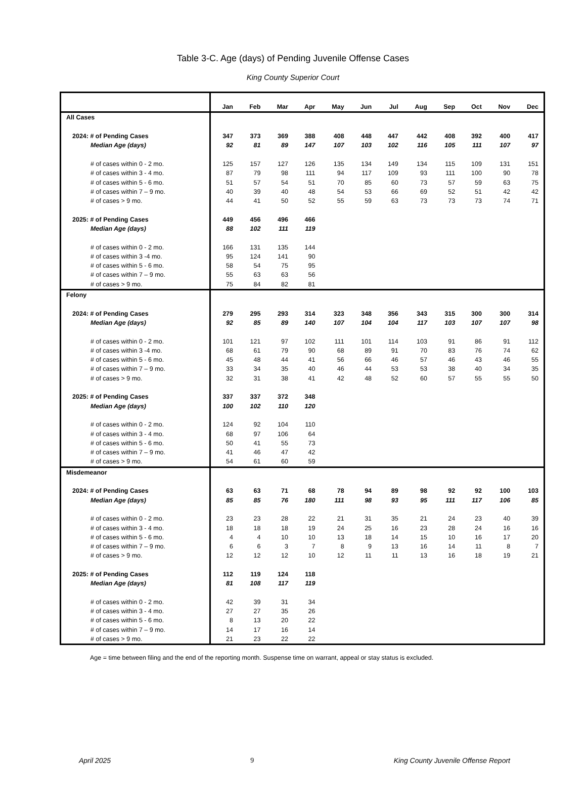Table 3-C. Age (days) of Pending Juvenile Offense Cases
King County Superior Court
| | Jan | Feb | Mar | Apr | May | Jun | Jul | Aug | Sep | Oct | Nov | Dec |
| --- | --- | --- | --- | --- | --- | --- | --- | --- | --- | --- | --- | --- |
| All Cases | | | | | | | | | | | | |
| 2024: # of Pending Cases | 347 | 373 | 369 | 388 | 408 | 448 | 447 | 442 | 408 | 392 | 400 | 417 |
| Median Age (days) | 92 | 81 | 89 | 147 | 107 | 103 | 102 | 116 | 105 | 111 | 107 | 97 |
| # of cases within 0 - 2 mo. | 125 | 157 | 127 | 126 | 135 | 134 | 149 | 134 | 115 | 109 | 131 | 151 |
| # of cases within 3 - 4 mo. | 87 | 79 | 98 | 111 | 94 | 117 | 109 | 93 | 111 | 100 | 90 | 78 |
| # of cases within 5 - 6 mo. | 51 | 57 | 54 | 51 | 70 | 85 | 60 | 73 | 57 | 59 | 63 | 75 |
| # of cases within 7 – 9 mo. | 40 | 39 | 40 | 48 | 54 | 53 | 66 | 69 | 52 | 51 | 42 | 42 |
| # of cases > 9 mo. | 44 | 41 | 50 | 52 | 55 | 59 | 63 | 73 | 73 | 73 | 74 | 71 |
| 2025: # of Pending Cases | 449 | 456 | 496 | 466 | | | | | | | | |
| Median Age (days) | 88 | 102 | 111 | 119 | | | | | | | | |
| # of cases within 0 - 2 mo. | 166 | 131 | 135 | 144 | | | | | | | | |
| # of cases within 3 -4 mo. | 95 | 124 | 141 | 90 | | | | | | | | |
| # of cases within 5 - 6 mo. | 58 | 54 | 75 | 95 | | | | | | | | |
| # of cases within 7 – 9 mo. | 55 | 63 | 63 | 56 | | | | | | | | |
| # of cases > 9 mo. | 75 | 84 | 82 | 81 | | | | | | | | |
| Felony | | | | | | | | | | | | |
| 2024: # of Pending Cases | 279 | 295 | 293 | 314 | 323 | 348 | 356 | 343 | 315 | 300 | 300 | 314 |
| Median Age (days) | 92 | 85 | 89 | 140 | 107 | 104 | 104 | 117 | 103 | 107 | 107 | 98 |
| # of cases within 0 - 2 mo. | 101 | 121 | 97 | 102 | 111 | 101 | 114 | 103 | 91 | 86 | 91 | 112 |
| # of cases within 3 -4 mo. | 68 | 61 | 79 | 90 | 68 | 89 | 91 | 70 | 83 | 76 | 74 | 62 |
| # of cases within 5 - 6 mo. | 45 | 48 | 44 | 41 | 56 | 66 | 46 | 57 | 46 | 43 | 46 | 55 |
| # of cases within 7 – 9 mo. | 33 | 34 | 35 | 40 | 46 | 44 | 53 | 53 | 38 | 40 | 34 | 35 |
| # of cases > 9 mo. | 32 | 31 | 38 | 41 | 42 | 48 | 52 | 60 | 57 | 55 | 55 | 50 |
| 2025: # of Pending Cases | 337 | 337 | 372 | 348 | | | | | | | | |
| Median Age (days) | 100 | 102 | 110 | 120 | | | | | | | | |
| # of cases within 0 - 2 mo. | 124 | 92 | 104 | 110 | | | | | | | | |
| # of cases within 3 - 4 mo. | 68 | 97 | 106 | 64 | | | | | | | | |
| # of cases within 5 - 6 mo. | 50 | 41 | 55 | 73 | | | | | | | | |
| # of cases within 7 – 9 mo. | 41 | 46 | 47 | 42 | | | | | | | | |
| # of cases > 9 mo. | 54 | 61 | 60 | 59 | | | | | | | | |
| Misdemeanor | | | | | | | | | | | | |
| 2024: # of Pending Cases | 63 | 63 | 71 | 68 | 78 | 94 | 89 | 98 | 92 | 92 | 100 | 103 |
| Median Age (days) | 85 | 85 | 76 | 180 | 111 | 98 | 93 | 95 | 111 | 117 | 106 | 85 |
| # of cases within 0 - 2 mo. | 23 | 23 | 28 | 22 | 21 | 31 | 35 | 21 | 24 | 23 | 40 | 39 |
| # of cases within 3 - 4 mo. | 18 | 18 | 18 | 19 | 24 | 25 | 16 | 23 | 28 | 24 | 16 | 16 |
| # of cases within 5 - 6 mo. | 4 | 4 | 10 | 10 | 13 | 18 | 14 | 15 | 10 | 16 | 17 | 20 |
| # of cases within 7 – 9 mo. | 6 | 6 | 3 | 7 | 8 | 9 | 13 | 16 | 14 | 11 | 8 | 7 |
| # of cases > 9 mo. | 12 | 12 | 12 | 10 | 12 | 11 | 11 | 13 | 16 | 18 | 19 | 21 |
| 2025: # of Pending Cases | 112 | 119 | 124 | 118 | | | | | | | | |
| Median Age (days) | 81 | 108 | 117 | 119 | | | | | | | | |
| # of cases within 0 - 2 mo. | 42 | 39 | 31 | 34 | | | | | | | | |
| # of cases within 3 - 4 mo. | 27 | 27 | 35 | 26 | | | | | | | | |
| # of cases within 5 - 6 mo. | 8 | 13 | 20 | 22 | | | | | | | | |
| # of cases within 7 – 9 mo. | 14 | 17 | 16 | 14 | | | | | | | | |
| # of cases > 9 mo. | 21 | 23 | 22 | 22 | | | | | | | | |
Age = time between filing and the end of the reporting month. Suspense time on warrant, appeal or stay status is excluded.
April 2025 9 King County Juvenile Offense Report